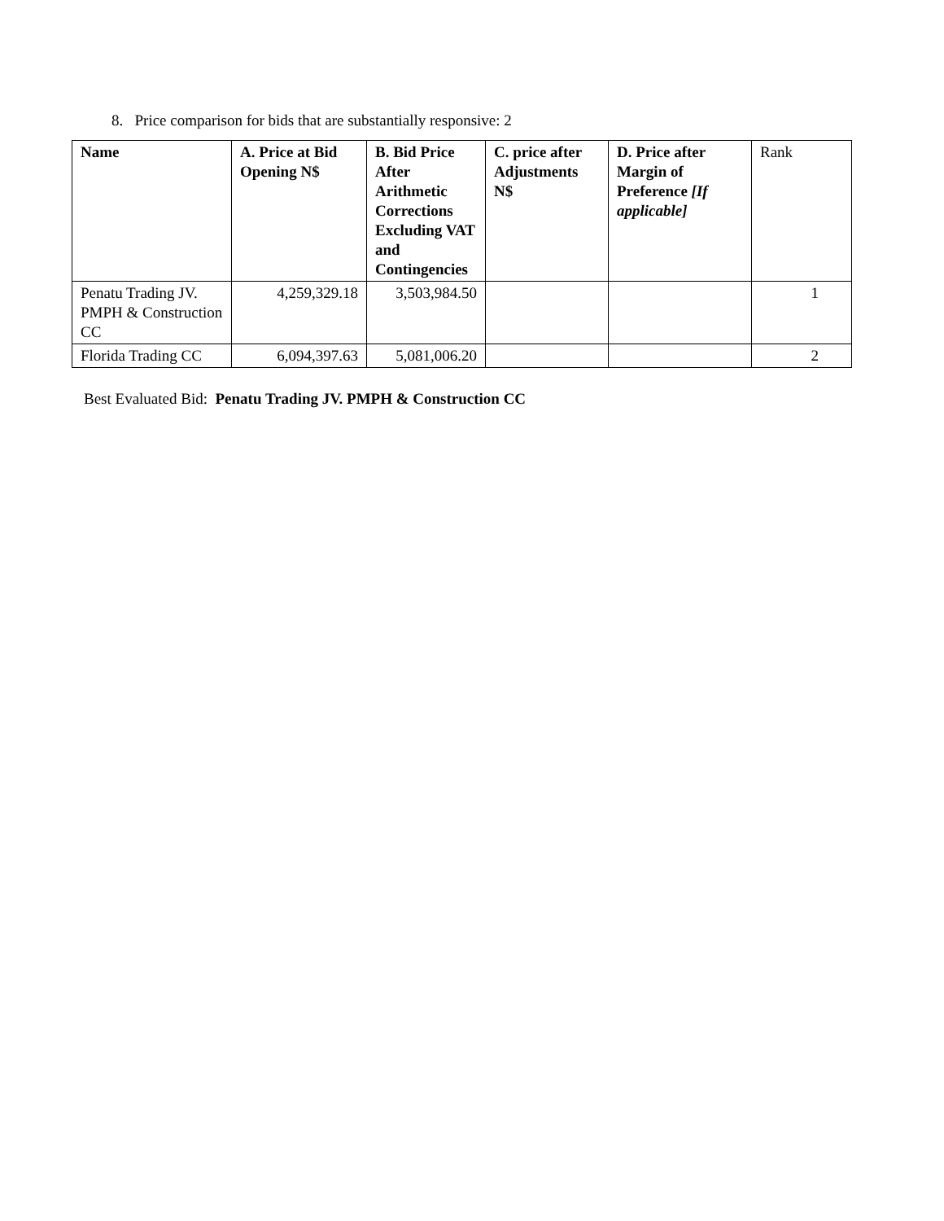8. Price comparison for bids that are substantially responsive: 2
| Name | A. Price at Bid Opening N$ | B. Bid Price After Arithmetic Corrections Excluding VAT and Contingencies | C. price after Adjustments N$ | D. Price after Margin of Preference [If applicable] | Rank |
| Penatu Trading JV. PMPH & Construction CC | 4,259,329.18 | 3,503,984.50 | | | 1 |
| Florida Trading CC | 6,094,397.63 | 5,081,006.20 | | | 2 |
Best Evaluated Bid: Penatu Trading JV. PMPH & Construction CC